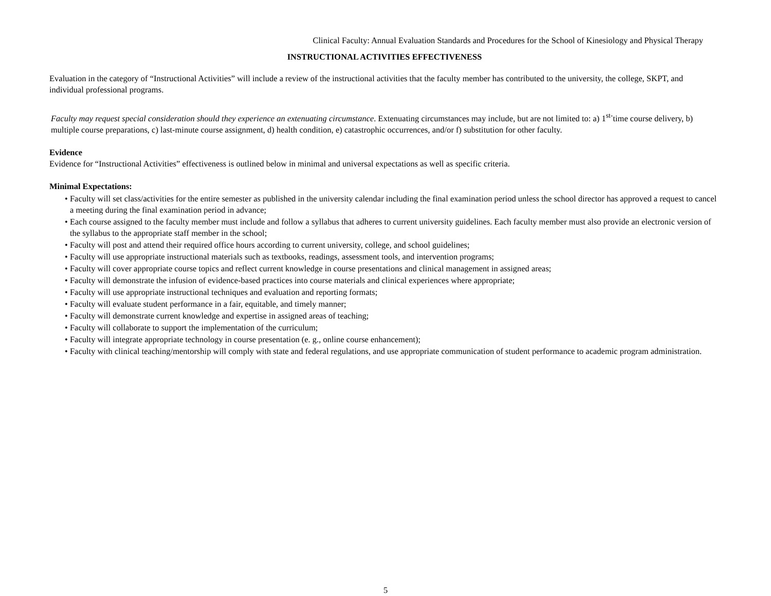Clinical Faculty: Annual Evaluation Standards and Procedures for the School of Kinesiology and Physical Therapy
INSTRUCTIONAL ACTIVITIES EFFECTIVENESS
Evaluation in the category of “Instructional Activities” will include a review of the instructional activities that the faculty member has contributed to the university, the college, SKPT, and individual professional programs.
Faculty may request special consideration should they experience an extenuating circumstance. Extenuating circumstances may include, but are not limited to: a) 1<sup>st-</sup>time course delivery, b) multiple course preparations, c) last-minute course assignment, d) health condition, e) catastrophic occurrences, and/or f) substitution for other faculty.
Evidence
Evidence for “Instructional Activities” effectiveness is outlined below in minimal and universal expectations as well as specific criteria.
Minimal Expectations:
• Faculty will set class/activities for the entire semester as published in the university calendar including the final examination period unless the school director has approved a request to cancel a meeting during the final examination period in advance;
• Each course assigned to the faculty member must include and follow a syllabus that adheres to current university guidelines. Each faculty member must also provide an electronic version of the syllabus to the appropriate staff member in the school;
• Faculty will post and attend their required office hours according to current university, college, and school guidelines;
• Faculty will use appropriate instructional materials such as textbooks, readings, assessment tools, and intervention programs;
• Faculty will cover appropriate course topics and reflect current knowledge in course presentations and clinical management in assigned areas;
• Faculty will demonstrate the infusion of evidence-based practices into course materials and clinical experiences where appropriate;
• Faculty will use appropriate instructional techniques and evaluation and reporting formats;
• Faculty will evaluate student performance in a fair, equitable, and timely manner;
• Faculty will demonstrate current knowledge and expertise in assigned areas of teaching;
• Faculty will collaborate to support the implementation of the curriculum;
• Faculty will integrate appropriate technology in course presentation (e. g., online course enhancement);
• Faculty with clinical teaching/mentorship will comply with state and federal regulations, and use appropriate communication of student performance to academic program administration.
5